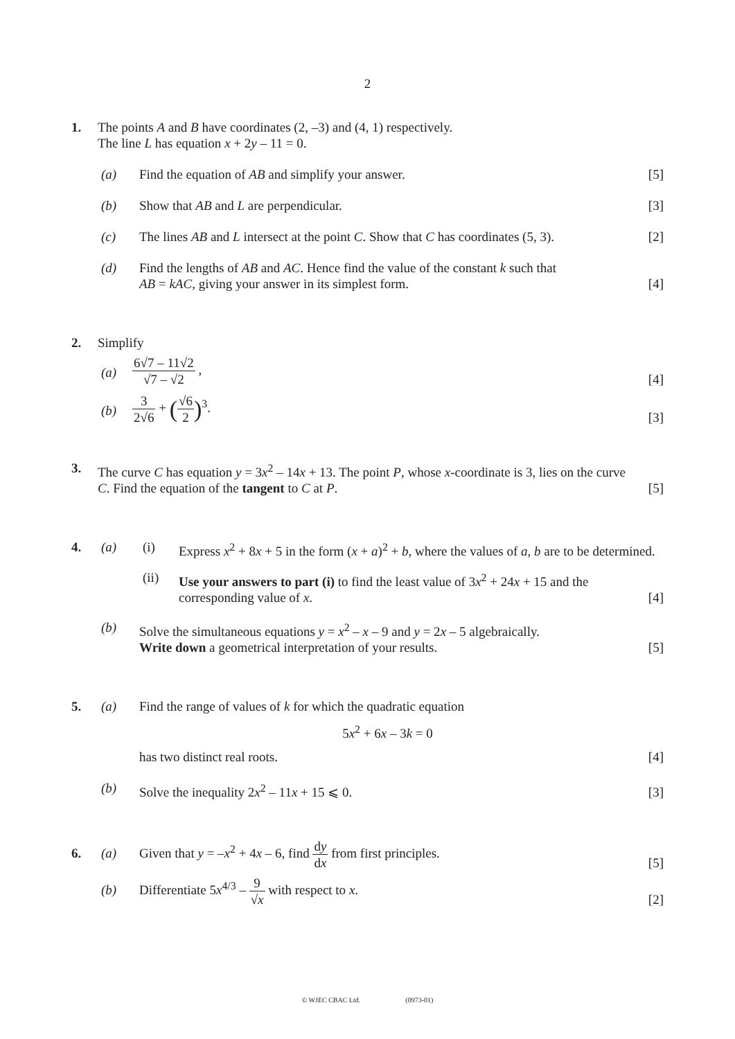2
1. The points A and B have coordinates (2, –3) and (4, 1) respectively.
The line L has equation x + 2y – 11 = 0.
(a) Find the equation of AB and simplify your answer.
[5]
(b) Show that AB and L are perpendicular.
[3]
(c) The lines AB and L intersect at the point C. Show that C has coordinates (5, 3).
[2]
(d) Find the lengths of AB and AC. Hence find the value of the constant k such that
AB = kAC, giving your answer in its simplest form.
[4]
2. Simplify
(a)
6√7 – 11√2 √7 – √2 , [4]
(b)
3 2√6 + (√6 2)<sup>3</sup>. [3]
3. The curve C has equation y = 3x<sup>2</sup> – 14x + 13. The point P, whose x-coordinate is 3, lies on the curve C. Find the equation of the tangent to C at P.
[5]
4. (a) (i) Express x<sup>2</sup> + 8x + 5 in the form (x + a)<sup>2</sup> + b, where the values of a, b are to be determined.
(ii) Use your answers to part (i) to find the least value of 3x<sup>2</sup> + 24x + 15 and the corresponding value of x.
[4]
(b) Solve the simultaneous equations y = x<sup>2</sup> – x – 9 and y = 2x – 5 algebraically.
Write down a geometrical interpretation of your results.
[5]
5. (a) Find the range of values of k for which the quadratic equation
5x<sup>2</sup> + 6x – 3k = 0
has two distinct real roots.
[4]
(b) Solve the inequality 2x<sup>2</sup> – 11x + 15 ⩽ 0.
[3]
6. (a)
Given that y = –x<sup>2</sup> + 4x – 6, find dy dx from first principles.
[5]
(b)
Differentiate 5x<sup>4/3</sup> – 9 √x with respect to x.
[2]
© WJEC CBAC Ltd. (0973-01)